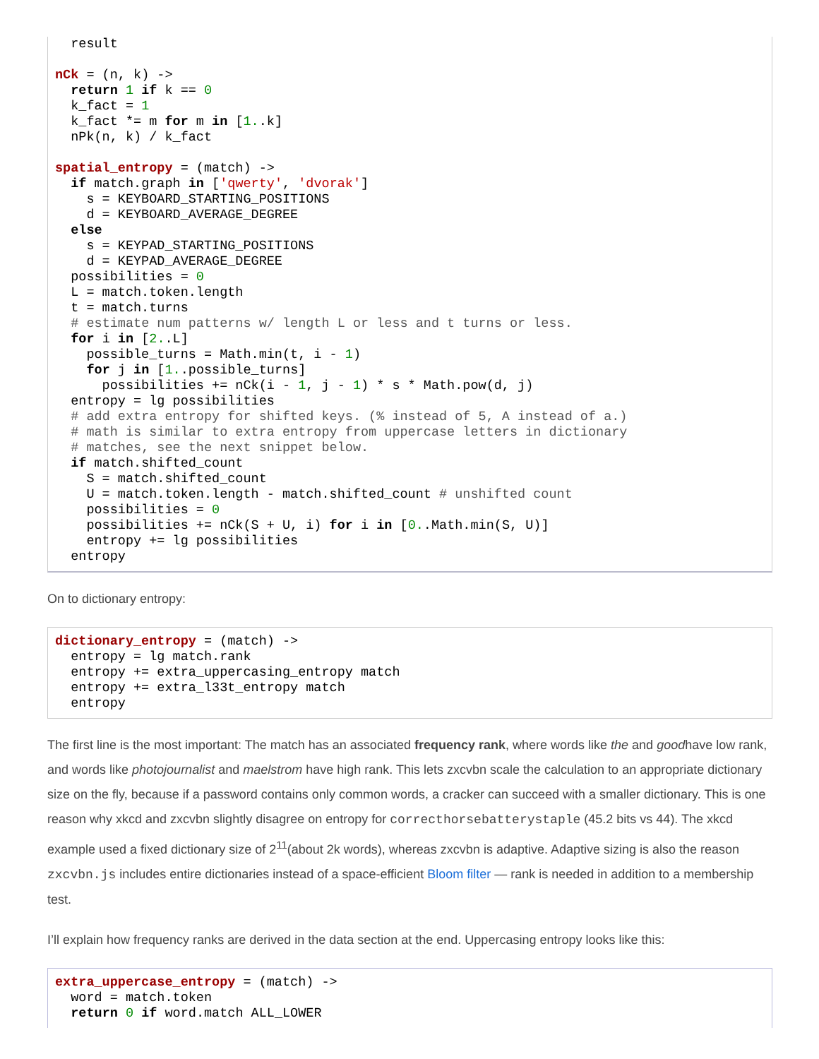result

nCk = (n, k) ->
  return 1 if k == 0
  k_fact = 1
  k_fact *= m for m in [1..k]
  nPk(n, k) / k_fact

spatial_entropy = (match) ->
  if match.graph in ['qwerty', 'dvorak']
    s = KEYBOARD_STARTING_POSITIONS
    d = KEYBOARD_AVERAGE_DEGREE
  else
    s = KEYPAD_STARTING_POSITIONS
    d = KEYPAD_AVERAGE_DEGREE
  possibilities = 0
  L = match.token.length
  t = match.turns
  # estimate num patterns w/ length L or less and t turns or less.
  for i in [2..L]
    possible_turns = Math.min(t, i - 1)
    for j in [1..possible_turns]
      possibilities += nCk(i - 1, j - 1) * s * Math.pow(d, j)
  entropy = lg possibilities
  # add extra entropy for shifted keys. (% instead of 5, A instead of a.)
  # math is similar to extra entropy from uppercase letters in dictionary
  # matches, see the next snippet below.
  if match.shifted_count
    S = match.shifted_count
    U = match.token.length - match.shifted_count # unshifted count
    possibilities = 0
    possibilities += nCk(S + U, i) for i in [0..Math.min(S, U)]
    entropy += lg possibilities
  entropy
On to dictionary entropy:
dictionary_entropy = (match) ->
  entropy = lg match.rank
  entropy += extra_uppercasing_entropy match
  entropy += extra_l33t_entropy match
  entropy
The first line is the most important: The match has an associated frequency rank, where words like the and goodhave low rank, and words like photojournalist and maelstrom have high rank. This lets zxcvbn scale the calculation to an appropriate dictionary size on the fly, because if a password contains only common words, a cracker can succeed with a smaller dictionary. This is one reason why xkcd and zxcvbn slightly disagree on entropy for correcthorsebatterystaple (45.2 bits vs 44). The xkcd example used a fixed dictionary size of 2<sup>11</sup>(about 2k words), whereas zxcvbn is adaptive. Adaptive sizing is also the reason zxcvbn.js includes entire dictionaries instead of a space-efficient Bloom filter — rank is needed in addition to a membership test.
I’ll explain how frequency ranks are derived in the data section at the end. Uppercasing entropy looks like this:
extra_uppercase_entropy = (match) ->
  word = match.token
  return 0 if word.match ALL_LOWER